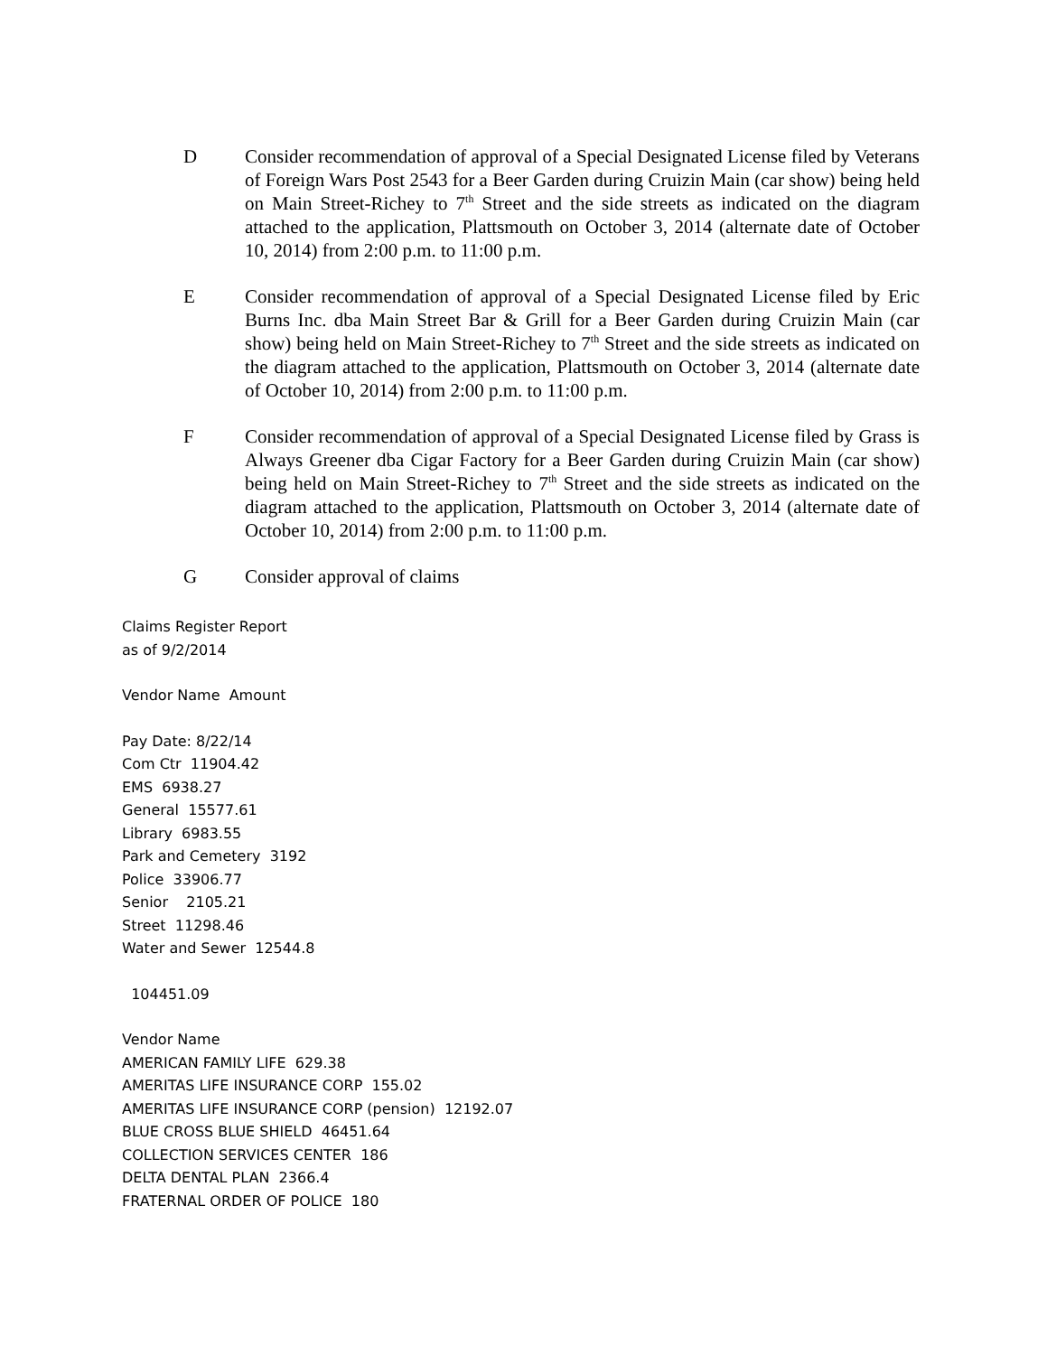D Consider recommendation of approval of a Special Designated License filed by Veterans of Foreign Wars Post 2543 for a Beer Garden during Cruizin Main (car show) being held on Main Street-Richey to 7<sup>th</sup> Street and the side streets as indicated on the diagram attached to the application, Plattsmouth on October 3, 2014 (alternate date of October 10, 2014) from 2:00 p.m. to 11:00 p.m.
E Consider recommendation of approval of a Special Designated License filed by Eric Burns Inc. dba Main Street Bar & Grill for a Beer Garden during Cruizin Main (car show) being held on Main Street-Richey to 7<sup>th</sup> Street and the side streets as indicated on the diagram attached to the application, Plattsmouth on October 3, 2014 (alternate date of October 10, 2014) from 2:00 p.m. to 11:00 p.m.
F Consider recommendation of approval of a Special Designated License filed by Grass is Always Greener dba Cigar Factory for a Beer Garden during Cruizin Main (car show) being held on Main Street-Richey to 7<sup>th</sup> Street and the side streets as indicated on the diagram attached to the application, Plattsmouth on October 3, 2014 (alternate date of October 10, 2014) from 2:00 p.m. to 11:00 p.m.
G Consider approval of claims
Claims Register Report
as of 9/2/2014
Vendor Name Amount
Pay Date: 8/22/14
Com Ctr 11904.42
EMS 6938.27
General 15577.61
Library 6983.55
Park and Cemetery 3192
Police 33906.77
Senior 2105.21
Street 11298.46
Water and Sewer 12544.8
104451.09
Vendor Name
AMERICAN FAMILY LIFE 629.38
AMERITAS LIFE INSURANCE CORP 155.02
AMERITAS LIFE INSURANCE CORP (pension) 12192.07
BLUE CROSS BLUE SHIELD 46451.64
COLLECTION SERVICES CENTER 186
DELTA DENTAL PLAN 2366.4
FRATERNAL ORDER OF POLICE 180